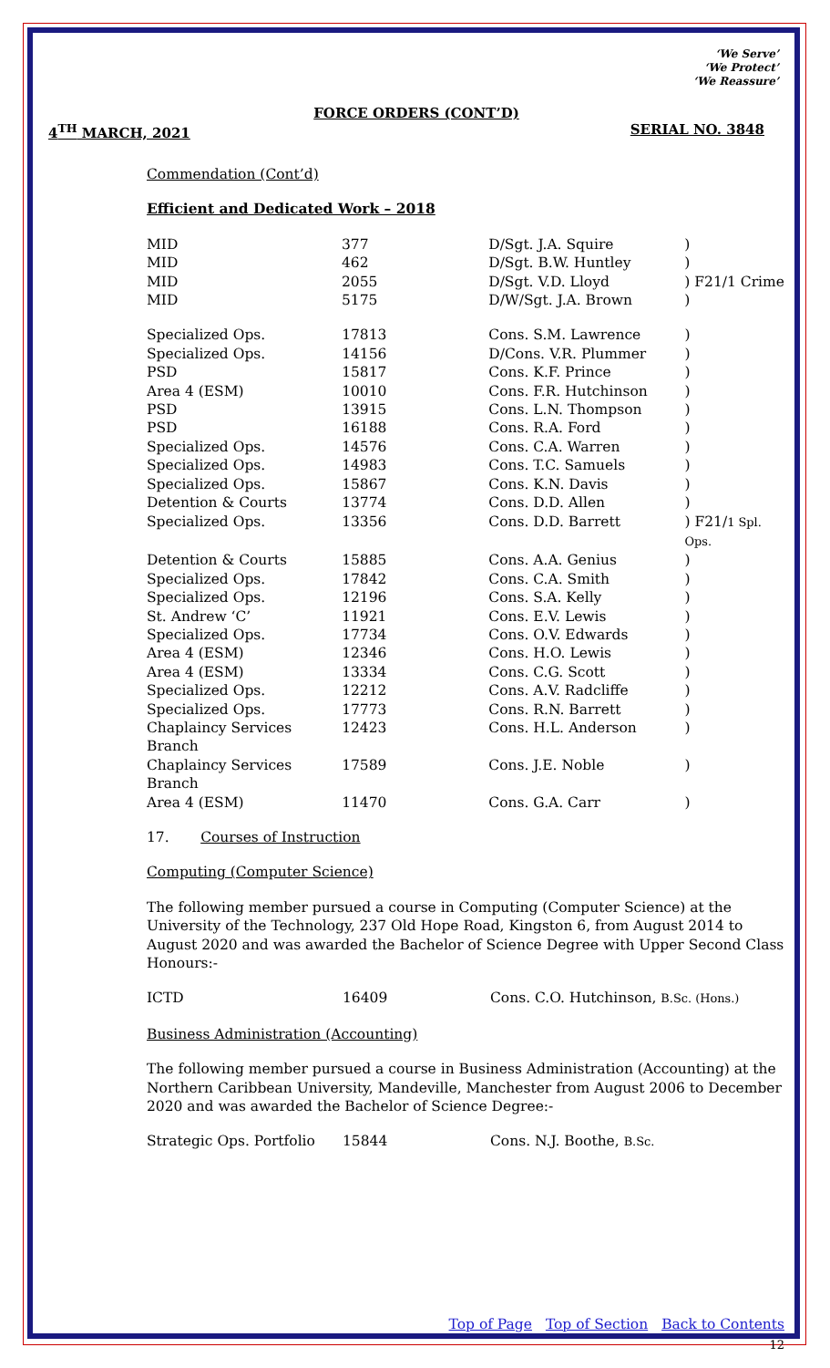‘We Serve’
‘We Protect’
‘We Reassure’
FORCE ORDERS (CONT’D)
4<sup>TH</sup> MARCH, 2021 SERIAL NO. 3848
Commendation (Cont’d)
Efficient and Dedicated Work – 2018
| MID | 377 | D/Sgt. J.A. Squire | ) |
| MID | 462 | D/Sgt. B.W. Huntley | ) |
| MID | 2055 | D/Sgt. V.D. Lloyd | ) F21/1 Crime |
| MID | 5175 | D/W/Sgt. J.A. Brown | ) |
| Specialized Ops. | 17813 | Cons. S.M. Lawrence | ) |
| Specialized Ops. | 14156 | D/Cons. V.R. Plummer | ) |
| PSD | 15817 | Cons. K.F. Prince | ) |
| Area 4 (ESM) | 10010 | Cons. F.R. Hutchinson | ) |
| PSD | 13915 | Cons. L.N. Thompson | ) |
| PSD | 16188 | Cons. R.A. Ford | ) |
| Specialized Ops. | 14576 | Cons. C.A. Warren | ) |
| Specialized Ops. | 14983 | Cons. T.C. Samuels | ) |
| Specialized Ops. | 15867 | Cons. K.N. Davis | ) |
| Detention & Courts | 13774 | Cons. D.D. Allen | ) |
| Specialized Ops. | 13356 | Cons. D.D. Barrett | ) F21/ 1 Spl. Ops. |
| Detention & Courts | 15885 | Cons. A.A. Genius | ) |
| Specialized Ops. | 17842 | Cons. C.A. Smith | ) |
| Specialized Ops. | 12196 | Cons. S.A. Kelly | ) |
| St. Andrew ‘C’ | 11921 | Cons. E.V. Lewis | ) |
| Specialized Ops. | 17734 | Cons. O.V. Edwards | ) |
| Area 4 (ESM) | 12346 | Cons. H.O. Lewis | ) |
| Area 4 (ESM) | 13334 | Cons. C.G. Scott | ) |
| Specialized Ops. | 12212 | Cons. A.V. Radcliffe | ) |
| Specialized Ops. | 17773 | Cons. R.N. Barrett | ) |
| Chaplaincy Services Branch | 12423 | Cons. H.L. Anderson | ) |
| Chaplaincy Services Branch | 17589 | Cons. J.E. Noble | ) |
| Area 4 (ESM) | 11470 | Cons. G.A. Carr | ) |
17. Courses of Instruction
Computing (Computer Science)
The following member pursued a course in Computing (Computer Science) at the University of the Technology, 237 Old Hope Road, Kingston 6, from August 2014 to August 2020 and was awarded the Bachelor of Science Degree with Upper Second Class Honours:-
| ICTD | 16409 | Cons. C.O. Hutchinson, B.Sc. (Hons.) |
Business Administration (Accounting)
The following member pursued a course in Business Administration (Accounting) at the Northern Caribbean University, Mandeville, Manchester from August 2006 to December 2020 and was awarded the Bachelor of Science Degree:-
| Strategic Ops. Portfolio | 15844 | Cons. N.J. Boothe, B.Sc. |
Top of Page Top of Section Back to Contents
12